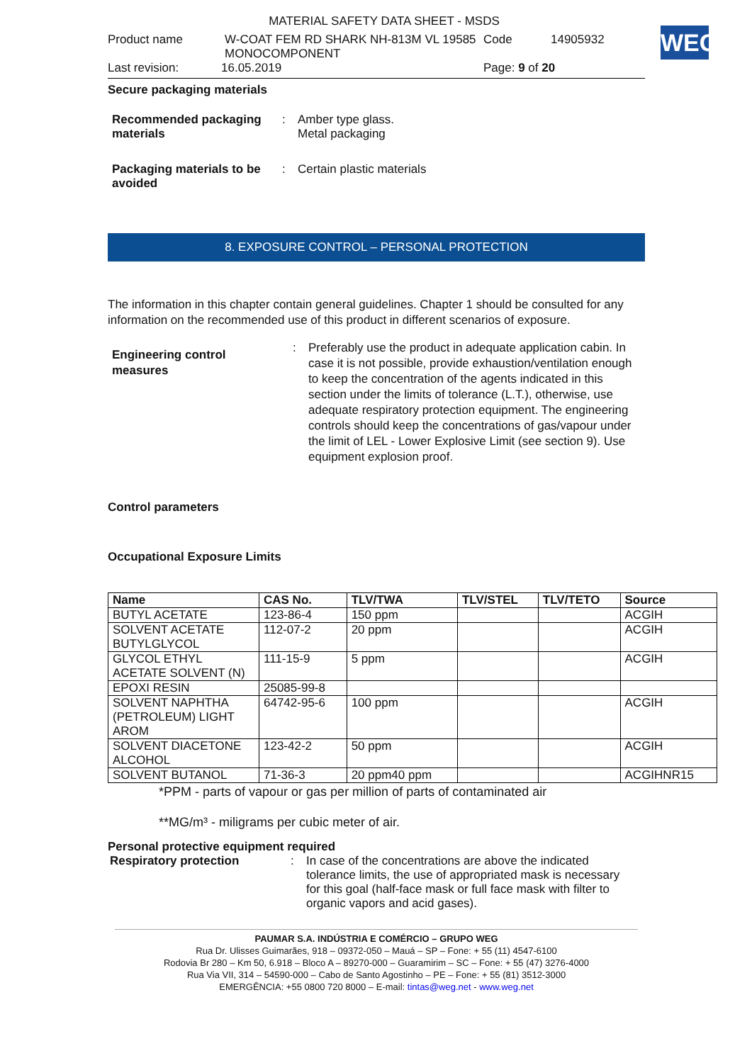WEG
MATERIAL SAFETY DATA SHEET - MSDS
Product name W-COAT FEM RD SHARK NH-813M VL 19585 MONOCOMPONENT Code 14905932
Last revision: 16.05.2019 Page: 9 of 20
Secure packaging materials
Recommended packaging materials
: Amber type glass.
Metal packaging
Packaging materials to be avoided
: Certain plastic materials
8. EXPOSURE CONTROL – PERSONAL PROTECTION
The information in this chapter contain general guidelines. Chapter 1 should be consulted for any information on the recommended use of this product in different scenarios of exposure.
Engineering control measures
: Preferably use the product in adequate application cabin. In case it is not possible, provide exhaustion/ventilation enough to keep the concentration of the agents indicated in this section under the limits of tolerance (L.T.), otherwise, use adequate respiratory protection equipment. The engineering controls should keep the concentrations of gas/vapour under the limit of LEL - Lower Explosive Limit (see section 9). Use equipment explosion proof.
Control parameters
Occupational Exposure Limits
| Name | CAS No. | TLV/TWA | TLV/STEL | TLV/TETO | Source |
| --- | --- | --- | --- | --- | --- |
| BUTYL ACETATE | 123-86-4 | 150 ppm | | | ACGIH |
| SOLVENT ACETATE BUTYLGLYCOL | 112-07-2 | 20 ppm | | | ACGIH |
| GLYCOL ETHYL ACETATE SOLVENT (N) | 111-15-9 | 5 ppm | | | ACGIH |
| EPOXI RESIN | 25085-99-8 | | | | |
| SOLVENT NAPHTHA (PETROLEUM) LIGHT AROM | 64742-95-6 | 100 ppm | | | ACGIH |
| SOLVENT DIACETONE ALCOHOL | 123-42-2 | 50 ppm | | | ACGIH |
| SOLVENT BUTANOL | 71-36-3 | 20 ppm40 ppm | | | ACGIHNR15 |
*PPM - parts of vapour or gas per million of parts of contaminated air
**MG/m³ - miligrams per cubic meter of air.
Personal protective equipment required
Respiratory protection : In case of the concentrations are above the indicated tolerance limits, the use of appropriated mask is necessary for this goal (half-face mask or full face mask with filter to organic vapors and acid gases).
PAUMAR S.A. INDÚSTRIA E COMÉRCIO – GRUPO WEG
Rua Dr. Ulisses Guimarães, 918 – 09372-050 – Mauá – SP – Fone: + 55 (11) 4547-6100
Rodovia Br 280 – Km 50, 6.918 – Bloco A – 89270-000 – Guaramirim – SC – Fone: + 55 (47) 3276-4000
Rua Via VII, 314 – 54590-000 – Cabo de Santo Agostinho – PE – Fone: + 55 (81) 3512-3000
EMERGÊNCIA: +55 0800 720 8000 – E-mail: tintas@weg.net - www.weg.net